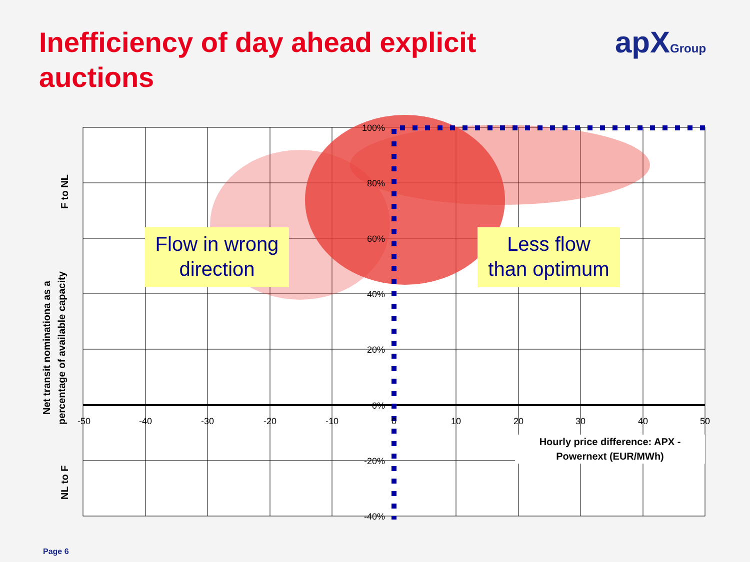Inefficiency of day ahead explicit auctions
apXGroup
100%
80%
60%
40%
20%
0%
-20%
-40%
-50
-40
-30
-20
-10
0
10
20
30
40
50
Flow in wrong
direction
Less flow
than optimum
Hourly price difference: APX -
Powernext (EUR/MWh)
F to NL
Net transit nominationa as a
percentage of available capacity
NL to F
Page 6